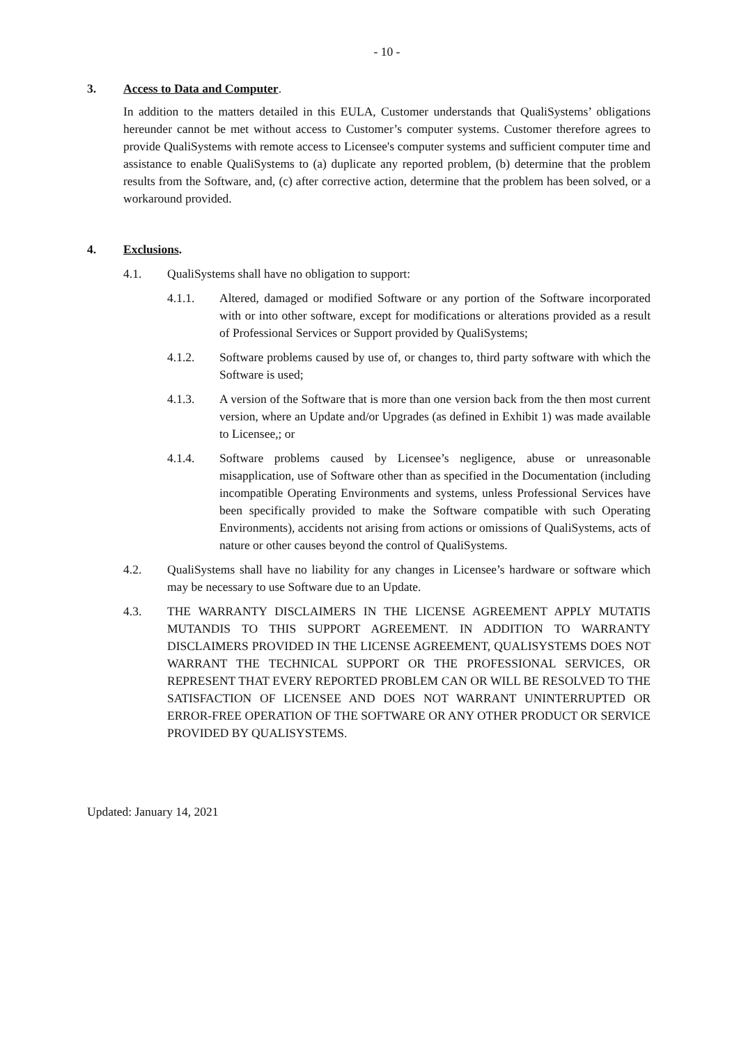- 10 -
3. Access to Data and Computer.
In addition to the matters detailed in this EULA, Customer understands that QualiSystems’ obligations hereunder cannot be met without access to Customer’s computer systems. Customer therefore agrees to provide QualiSystems with remote access to Licensee's computer systems and sufficient computer time and assistance to enable QualiSystems to (a) duplicate any reported problem, (b) determine that the problem results from the Software, and, (c) after corrective action, determine that the problem has been solved, or a workaround provided.
4. Exclusions.
4.1. QualiSystems shall have no obligation to support:
4.1.1. Altered, damaged or modified Software or any portion of the Software incorporated with or into other software, except for modifications or alterations provided as a result of Professional Services or Support provided by QualiSystems;
4.1.2. Software problems caused by use of, or changes to, third party software with which the Software is used;
4.1.3. A version of the Software that is more than one version back from the then most current version, where an Update and/or Upgrades (as defined in Exhibit 1) was made available to Licensee,; or
4.1.4. Software problems caused by Licensee’s negligence, abuse or unreasonable misapplication, use of Software other than as specified in the Documentation (including incompatible Operating Environments and systems, unless Professional Services have been specifically provided to make the Software compatible with such Operating Environments), accidents not arising from actions or omissions of QualiSystems, acts of nature or other causes beyond the control of QualiSystems.
4.2. QualiSystems shall have no liability for any changes in Licensee’s hardware or software which may be necessary to use Software due to an Update.
4.3. THE WARRANTY DISCLAIMERS IN THE LICENSE AGREEMENT APPLY MUTATIS MUTANDIS TO THIS SUPPORT AGREEMENT. IN ADDITION TO WARRANTY DISCLAIMERS PROVIDED IN THE LICENSE AGREEMENT, QUALISYSTEMS DOES NOT WARRANT THE TECHNICAL SUPPORT OR THE PROFESSIONAL SERVICES, OR REPRESENT THAT EVERY REPORTED PROBLEM CAN OR WILL BE RESOLVED TO THE SATISFACTION OF LICENSEE AND DOES NOT WARRANT UNINTERRUPTED OR ERROR-FREE OPERATION OF THE SOFTWARE OR ANY OTHER PRODUCT OR SERVICE PROVIDED BY QUALISYSTEMS.
Updated: January 14, 2021